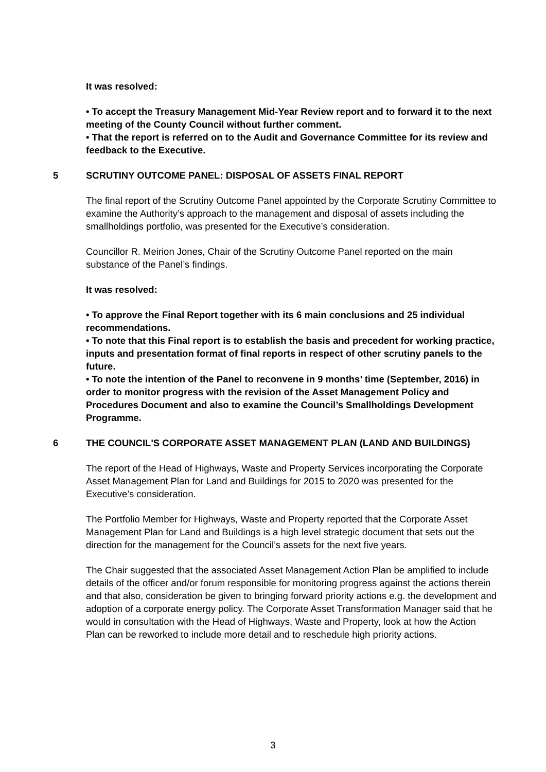It was resolved:
• To accept the Treasury Management Mid-Year Review report and to forward it to the next meeting of the County Council without further comment.
• That the report is referred on to the Audit and Governance Committee for its review and feedback to the Executive.
5 SCRUTINY OUTCOME PANEL: DISPOSAL OF ASSETS FINAL REPORT
The final report of the Scrutiny Outcome Panel appointed by the Corporate Scrutiny Committee to examine the Authority’s approach to the management and disposal of assets including the smallholdings portfolio, was presented for the Executive’s consideration.
Councillor R. Meirion Jones, Chair of the Scrutiny Outcome Panel reported on the main substance of the Panel’s findings.
It was resolved:
• To approve the Final Report together with its 6 main conclusions and 25 individual recommendations.
• To note that this Final report is to establish the basis and precedent for working practice, inputs and presentation format of final reports in respect of other scrutiny panels to the future.
• To note the intention of the Panel to reconvene in 9 months’ time (September, 2016) in order to monitor progress with the revision of the Asset Management Policy and Procedures Document and also to examine the Council’s Smallholdings Development Programme.
6 THE COUNCIL'S CORPORATE ASSET MANAGEMENT PLAN (LAND AND BUILDINGS)
The report of the Head of Highways, Waste and Property Services incorporating the Corporate Asset Management Plan for Land and Buildings for 2015 to 2020 was presented for the Executive’s consideration.
The Portfolio Member for Highways, Waste and Property reported that the Corporate Asset Management Plan for Land and Buildings is a high level strategic document that sets out the direction for the management for the Council’s assets for the next five years.
The Chair suggested that the associated Asset Management Action Plan be amplified to include details of the officer and/or forum responsible for monitoring progress against the actions therein and that also, consideration be given to bringing forward priority actions e.g. the development and adoption of a corporate energy policy. The Corporate Asset Transformation Manager said that he would in consultation with the Head of Highways, Waste and Property, look at how the Action Plan can be reworked to include more detail and to reschedule high priority actions.
3